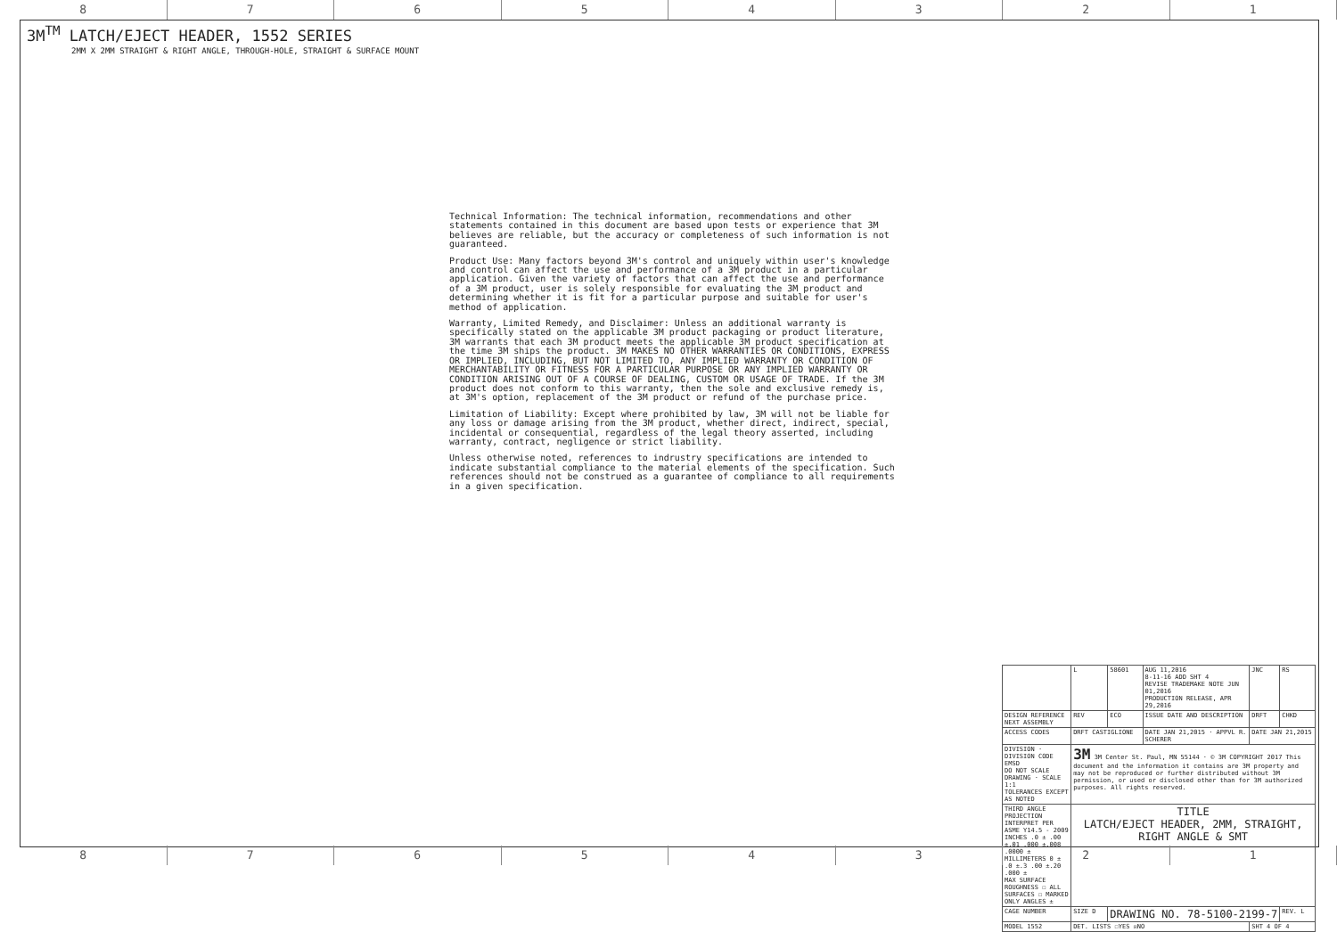8 7 6 5 4 3 2 1
3M<sup>TM</sup> LATCH/EJECT HEADER, 1552 SERIES
2MM X 2MM STRAIGHT & RIGHT ANGLE, THROUGH-HOLE, STRAIGHT & SURFACE MOUNT
Technical Information: The technical information, recommendations and other statements contained in this document are based upon tests or experience that 3M believes are reliable, but the accuracy or completeness of such information is not guaranteed.
Product Use: Many factors beyond 3M's control and uniquely within user's knowledge and control can affect the use and performance of a 3M product in a particular application. Given the variety of factors that can affect the use and performance of a 3M product, user is solely responsible for evaluating the 3M product and determining whether it is fit for a particular purpose and suitable for user's method of application.
Warranty, Limited Remedy, and Disclaimer: Unless an additional warranty is specifically stated on the applicable 3M product packaging or product literature, 3M warrants that each 3M product meets the applicable 3M product specification at the time 3M ships the product. 3M MAKES NO OTHER WARRANTIES OR CONDITIONS, EXPRESS OR IMPLIED, INCLUDING, BUT NOT LIMITED TO, ANY IMPLIED WARRANTY OR CONDITION OF MERCHANTABILITY OR FITNESS FOR A PARTICULAR PURPOSE OR ANY IMPLIED WARRANTY OR CONDITION ARISING OUT OF A COURSE OF DEALING, CUSTOM OR USAGE OF TRADE. If the 3M product does not conform to this warranty, then the sole and exclusive remedy is, at 3M's option, replacement of the 3M product or refund of the purchase price.
Limitation of Liability: Except where prohibited by law, 3M will not be liable for any loss or damage arising from the 3M product, whether direct, indirect, special, incidental or consequential, regardless of the legal theory asserted, including warranty, contract, negligence or strict liability.
Unless otherwise noted, references to indrustry specifications are intended to indicate substantial compliance to the material elements of the specification. Such references should not be construed as a guarantee of compliance to all requirements in a given specification.
| | L | 58601 | AUG 11,2016 8-11-16 ADD SHT 4 REVISE TRADEMAKE NOTE JUN 01,2016 PRODUCTION RELEASE, APR 29,2016 | JNC | RS |
| DESIGN REFERENCE NEXT ASSEMBLY | REV | ECO | ISSUE DATE AND DESCRIPTION | DRFT | CHKD |
| ACCESS CODES | DRFT CASTIGLIONE | | DATE JAN 21,2015 · APPVL R. SCHERER | DATE JAN 21,2015 | |
| DIVISION · DIVISION CODE EMSD DO NOT SCALE DRAWING · SCALE 1:1 TOLERANCES EXCEPT AS NOTED | 3M 3M Center St. Paul, MN 55144 · © 3M COPYRIGHT 2017 This document and the information it contains are 3M property and may not be reproduced or further distributed without 3M permission, or used or disclosed other than for 3M authorized purposes. All rights reserved. | | | | |
| THIRD ANGLE PROJECTION INTERPRET PER ASME Y14.5 - 2009 INCHES .0 ± .00 ±.01 .000 ±.008 .0000 ± MILLIMETERS 0 ± .0 ±.3 .00 ±.20 .000 ± MAX SURFACE ROUGHNESS ☐ ALL SURFACES ☐ MARKED ONLY ANGLES ± | TITLE LATCH/EJECT HEADER, 2MM, STRAIGHT, RIGHT ANGLE & SMT | | | | |
| CAGE NUMBER | SIZE D | DRAWING NO. 78-5100-2199-7 | | | REV. L |
| MODEL 1552 | DET. LISTS ☐YES ☒NO | | | SHT 4 OF 4 | |
8 7 6 5 4 3 2 1